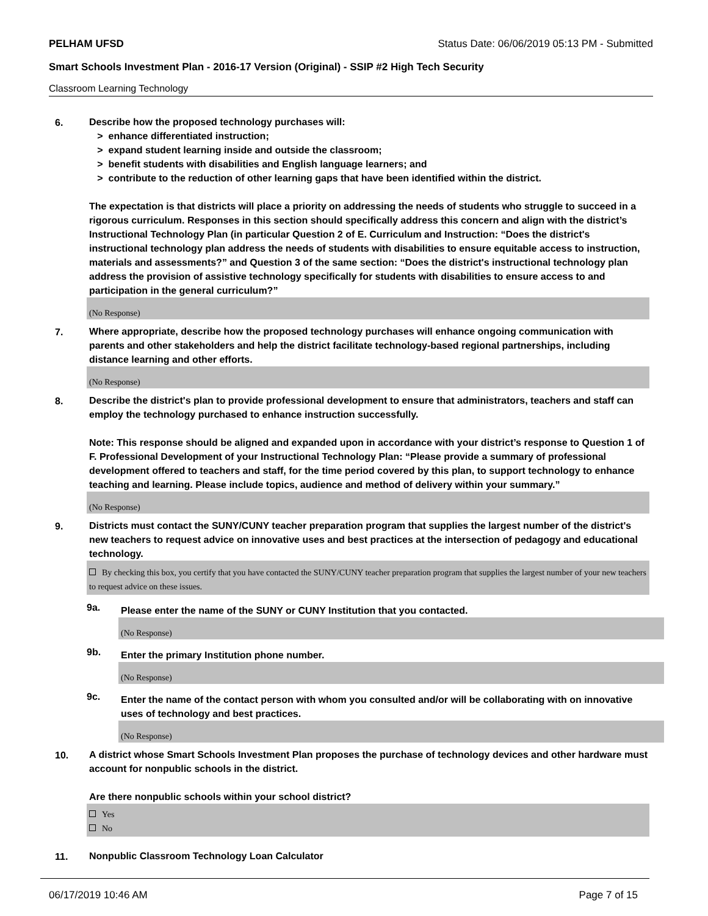PELHAM UFSD Status Date: 06/06/2019 05:13 PM - Submitted
Smart Schools Investment Plan - 2016-17 Version (Original) - SSIP #2 High Tech Security
Classroom Learning Technology
6.
Describe how the proposed technology purchases will:
> enhance differentiated instruction;
> expand student learning inside and outside the classroom;
> benefit students with disabilities and English language learners; and
> contribute to the reduction of other learning gaps that have been identified within the district.
The expectation is that districts will place a priority on addressing the needs of students who struggle to succeed in a rigorous curriculum. Responses in this section should specifically address this concern and align with the district’s Instructional Technology Plan (in particular Question 2 of E. Curriculum and Instruction: “Does the district's instructional technology plan address the needs of students with disabilities to ensure equitable access to instruction, materials and assessments?” and Question 3 of the same section: “Does the district's instructional technology plan address the provision of assistive technology specifically for students with disabilities to ensure access to and participation in the general curriculum?”
(No Response)
7.
Where appropriate, describe how the proposed technology purchases will enhance ongoing communication with parents and other stakeholders and help the district facilitate technology-based regional partnerships, including distance learning and other efforts.
(No Response)
8.
Describe the district's plan to provide professional development to ensure that administrators, teachers and staff can employ the technology purchased to enhance instruction successfully.
Note: This response should be aligned and expanded upon in accordance with your district’s response to Question 1 of F. Professional Development of your Instructional Technology Plan: “Please provide a summary of professional development offered to teachers and staff, for the time period covered by this plan, to support technology to enhance teaching and learning. Please include topics, audience and method of delivery within your summary.”
(No Response)
9.
Districts must contact the SUNY/CUNY teacher preparation program that supplies the largest number of the district's new teachers to request advice on innovative uses and best practices at the intersection of pedagogy and educational technology.
By checking this box, you certify that you have contacted the SUNY/CUNY teacher preparation program that supplies the largest number of your new teachers to request advice on these issues.
9a.
Please enter the name of the SUNY or CUNY Institution that you contacted.
(No Response)
9b.
Enter the primary Institution phone number.
(No Response)
9c.
Enter the name of the contact person with whom you consulted and/or will be collaborating with on innovative uses of technology and best practices.
(No Response)
10.
A district whose Smart Schools Investment Plan proposes the purchase of technology devices and other hardware must account for nonpublic schools in the district.
Are there nonpublic schools within your school district?
Yes
No
11.
Nonpublic Classroom Technology Loan Calculator
06/17/2019 10:46 AM Page 7 of 15